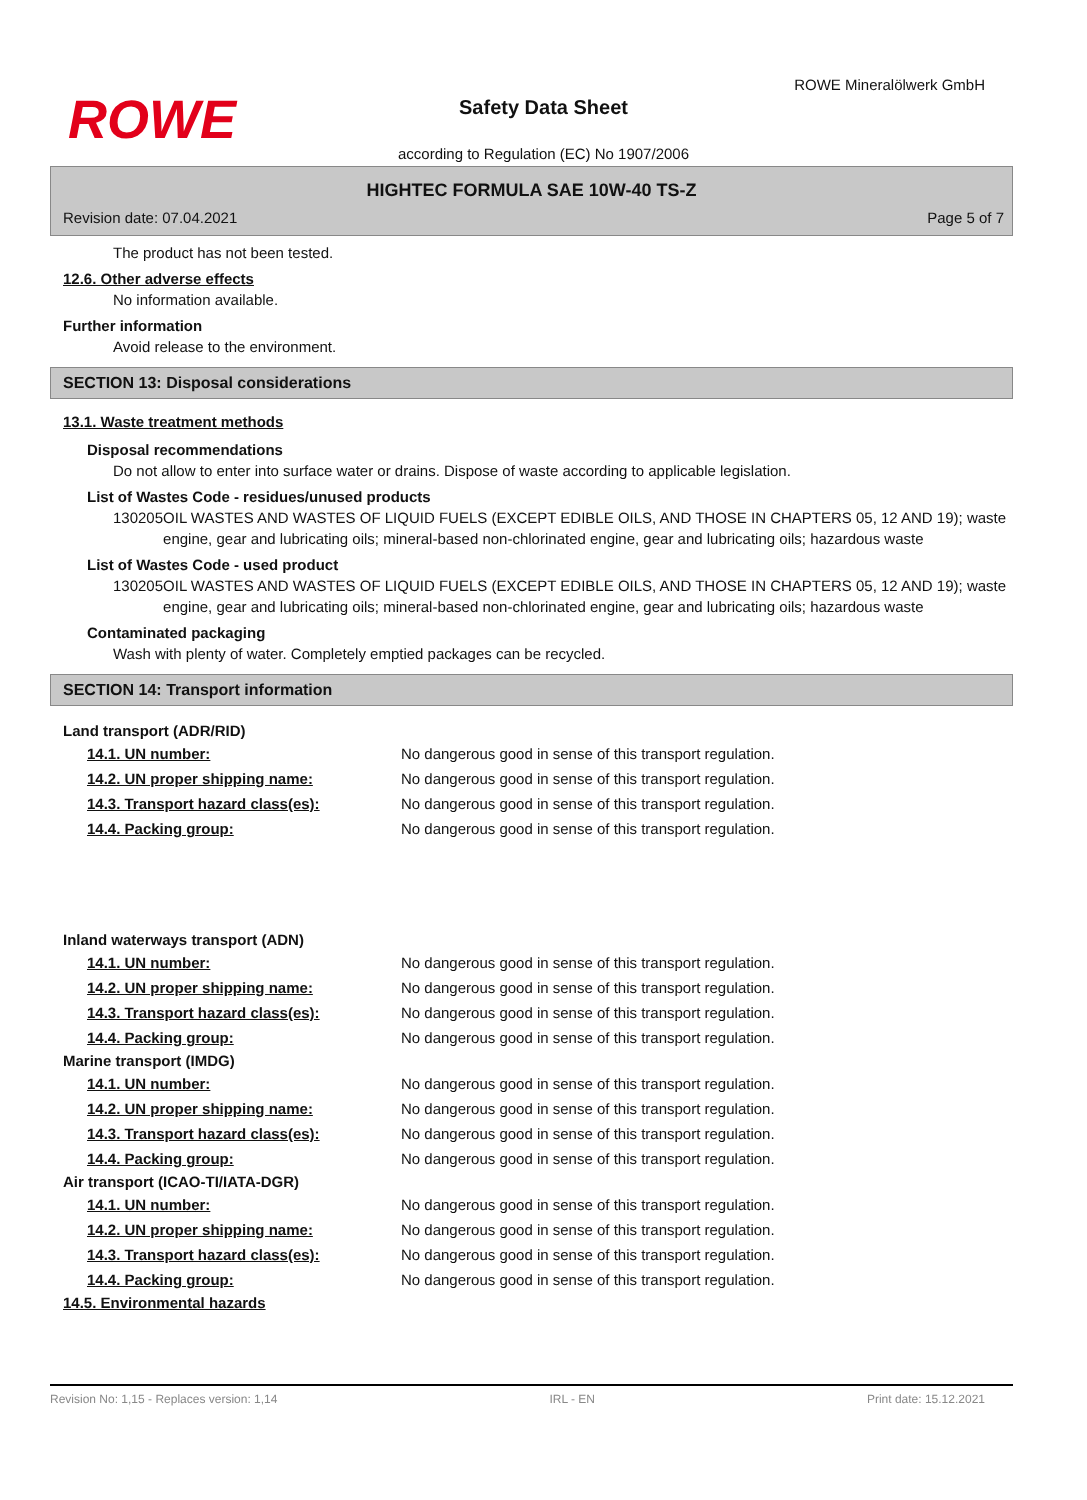ROWE
ROWE Mineralölwerk GmbH
Safety Data Sheet
according to Regulation (EC) No 1907/2006
HIGHTEC FORMULA SAE 10W-40 TS-Z
Revision date: 07.04.2021 Page 5 of 7
The product has not been tested.
12.6. Other adverse effects
No information available.
Further information
Avoid release to the environment.
SECTION 13: Disposal considerations
13.1. Waste treatment methods
Disposal recommendations
Do not allow to enter into surface water or drains. Dispose of waste according to applicable legislation.
List of Wastes Code - residues/unused products
130205 OIL WASTES AND WASTES OF LIQUID FUELS (EXCEPT EDIBLE OILS, AND THOSE IN CHAPTERS 05, 12 AND 19); waste engine, gear and lubricating oils; mineral-based non-chlorinated engine, gear and lubricating oils; hazardous waste
List of Wastes Code - used product
130205 OIL WASTES AND WASTES OF LIQUID FUELS (EXCEPT EDIBLE OILS, AND THOSE IN CHAPTERS 05, 12 AND 19); waste engine, gear and lubricating oils; mineral-based non-chlorinated engine, gear and lubricating oils; hazardous waste
Contaminated packaging
Wash with plenty of water. Completely emptied packages can be recycled.
SECTION 14: Transport information
Land transport (ADR/RID)
14.1. UN number: No dangerous good in sense of this transport regulation.
14.2. UN proper shipping name: No dangerous good in sense of this transport regulation.
14.3. Transport hazard class(es): No dangerous good in sense of this transport regulation.
14.4. Packing group: No dangerous good in sense of this transport regulation.
Inland waterways transport (ADN)
14.1. UN number: No dangerous good in sense of this transport regulation.
14.2. UN proper shipping name: No dangerous good in sense of this transport regulation.
14.3. Transport hazard class(es): No dangerous good in sense of this transport regulation.
14.4. Packing group: No dangerous good in sense of this transport regulation.
Marine transport (IMDG)
14.1. UN number: No dangerous good in sense of this transport regulation.
14.2. UN proper shipping name: No dangerous good in sense of this transport regulation.
14.3. Transport hazard class(es): No dangerous good in sense of this transport regulation.
14.4. Packing group: No dangerous good in sense of this transport regulation.
Air transport (ICAO-TI/IATA-DGR)
14.1. UN number: No dangerous good in sense of this transport regulation.
14.2. UN proper shipping name: No dangerous good in sense of this transport regulation.
14.3. Transport hazard class(es): No dangerous good in sense of this transport regulation.
14.4. Packing group: No dangerous good in sense of this transport regulation.
14.5. Environmental hazards
Revision No: 1,15 - Replaces version: 1,14 IRL - EN Print date: 15.12.2021